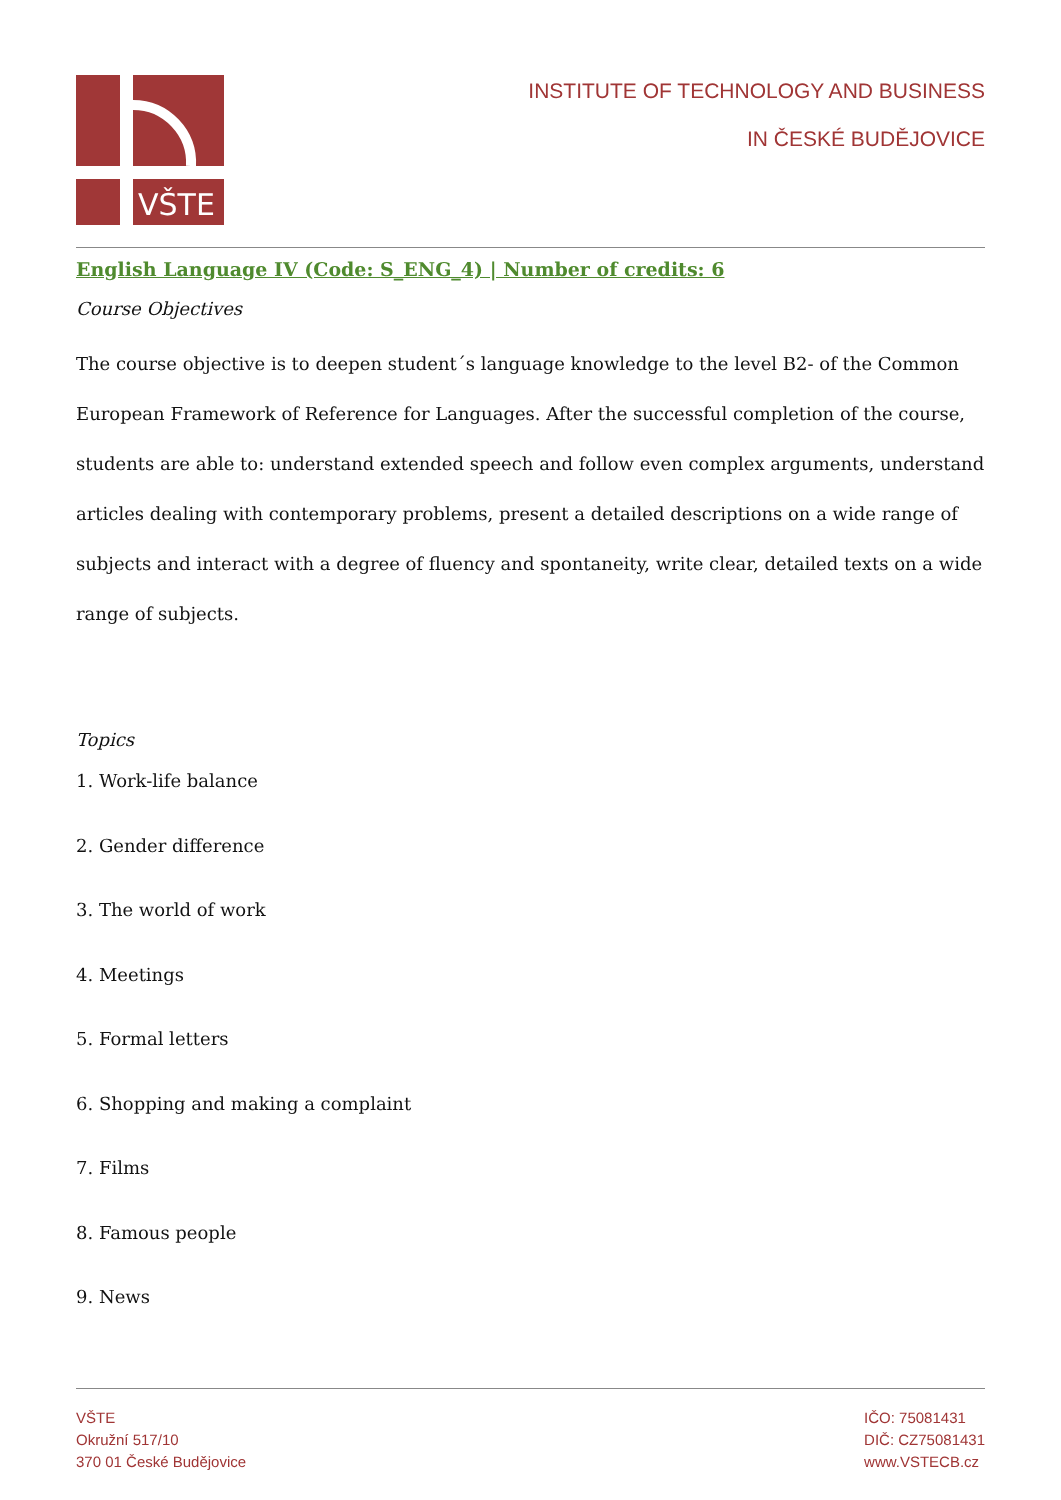VŠTE
INSTITUTE OF TECHNOLOGY AND BUSINESS
IN ČESKÉ BUDĚJOVICE
English Language IV (Code: S_ENG_4) | Number of credits: 6
Course Objectives
The course objective is to deepen student´s language knowledge to the level B2- of the Common European Framework of Reference for Languages. After the successful completion of the course, students are able to: understand extended speech and follow even complex arguments, understand articles dealing with contemporary problems, present a detailed descriptions on a wide range of subjects and interact with a degree of fluency and spontaneity, write clear, detailed texts on a wide range of subjects.
Topics
1. Work-life balance
2. Gender difference
3. The world of work
4. Meetings
5. Formal letters
6. Shopping and making a complaint
7. Films
8. Famous people
9. News
VŠTE
Okružní 517/10
370 01 České Budějovice
IČO: 75081431
DIČ: CZ75081431
www.VSTECB.cz